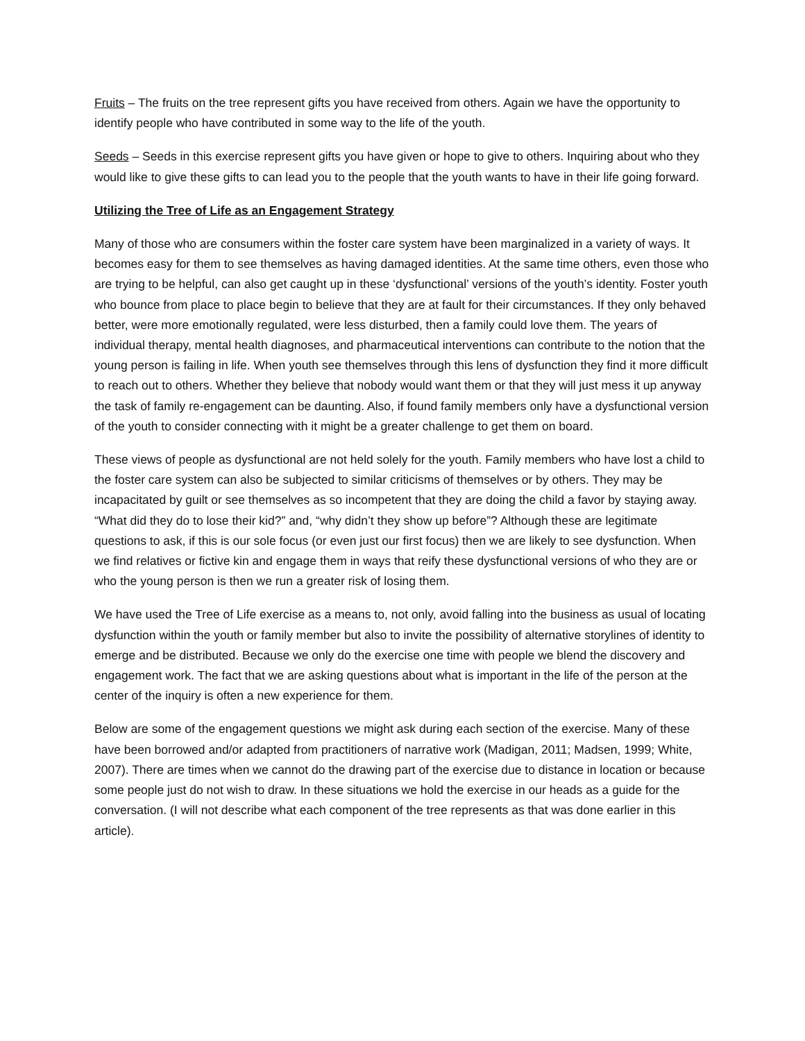Fruits – The fruits on the tree represent gifts you have received from others. Again we have the opportunity to identify people who have contributed in some way to the life of the youth.
Seeds – Seeds in this exercise represent gifts you have given or hope to give to others. Inquiring about who they would like to give these gifts to can lead you to the people that the youth wants to have in their life going forward.
Utilizing the Tree of Life as an Engagement Strategy
Many of those who are consumers within the foster care system have been marginalized in a variety of ways. It becomes easy for them to see themselves as having damaged identities. At the same time others, even those who are trying to be helpful, can also get caught up in these ‘dysfunctional’ versions of the youth’s identity. Foster youth who bounce from place to place begin to believe that they are at fault for their circumstances. If they only behaved better, were more emotionally regulated, were less disturbed, then a family could love them. The years of individual therapy, mental health diagnoses, and pharmaceutical interventions can contribute to the notion that the young person is failing in life. When youth see themselves through this lens of dysfunction they find it more difficult to reach out to others. Whether they believe that nobody would want them or that they will just mess it up anyway the task of family re-engagement can be daunting. Also, if found family members only have a dysfunctional version of the youth to consider connecting with it might be a greater challenge to get them on board.
These views of people as dysfunctional are not held solely for the youth. Family members who have lost a child to the foster care system can also be subjected to similar criticisms of themselves or by others. They may be incapacitated by guilt or see themselves as so incompetent that they are doing the child a favor by staying away. “What did they do to lose their kid?” and, “why didn’t they show up before”? Although these are legitimate questions to ask, if this is our sole focus (or even just our first focus) then we are likely to see dysfunction. When we find relatives or fictive kin and engage them in ways that reify these dysfunctional versions of who they are or who the young person is then we run a greater risk of losing them.
We have used the Tree of Life exercise as a means to, not only, avoid falling into the business as usual of locating dysfunction within the youth or family member but also to invite the possibility of alternative storylines of identity to emerge and be distributed. Because we only do the exercise one time with people we blend the discovery and engagement work. The fact that we are asking questions about what is important in the life of the person at the center of the inquiry is often a new experience for them.
Below are some of the engagement questions we might ask during each section of the exercise. Many of these have been borrowed and/or adapted from practitioners of narrative work (Madigan, 2011; Madsen, 1999; White, 2007). There are times when we cannot do the drawing part of the exercise due to distance in location or because some people just do not wish to draw. In these situations we hold the exercise in our heads as a guide for the conversation. (I will not describe what each component of the tree represents as that was done earlier in this article).